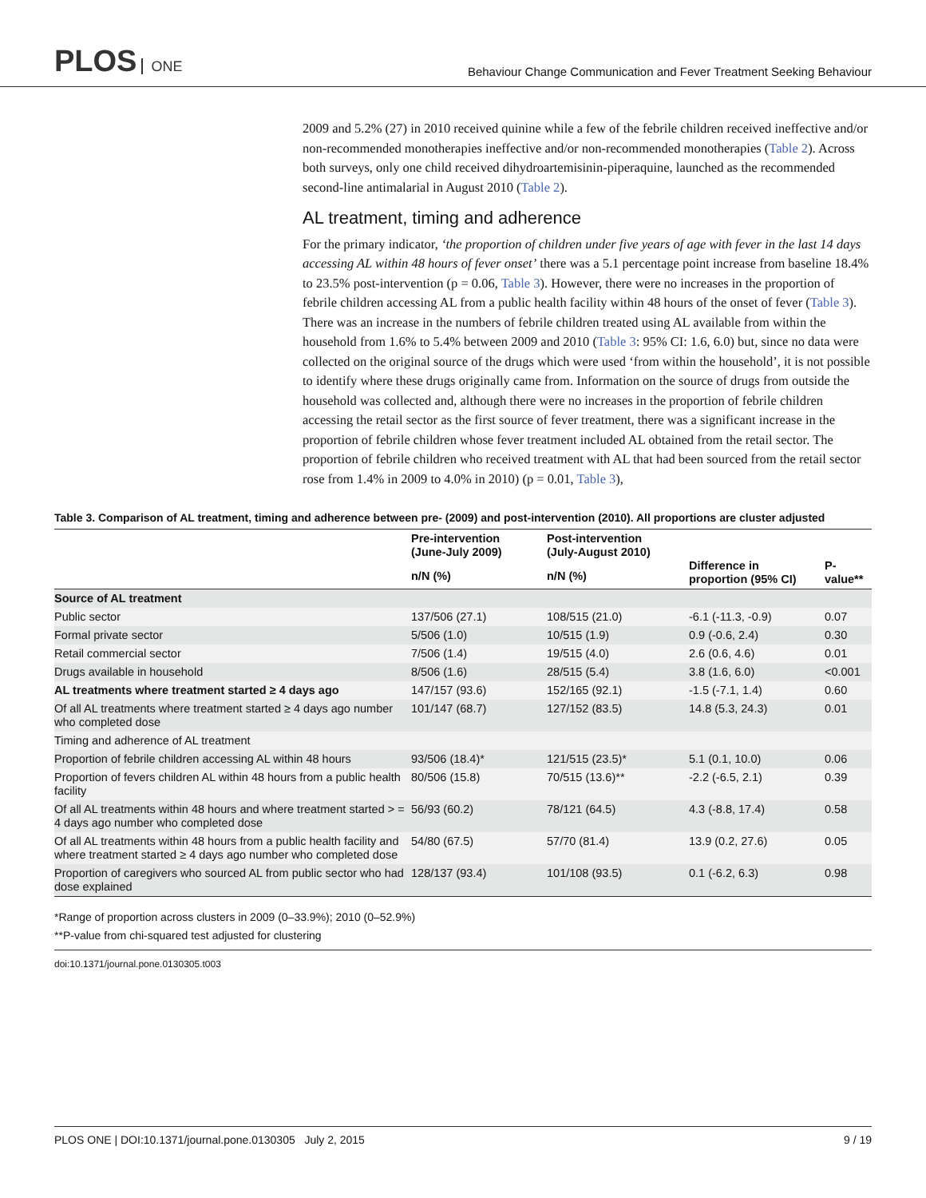PLOS ONE
Behaviour Change Communication and Fever Treatment Seeking Behaviour
2009 and 5.2% (27) in 2010 received quinine while a few of the febrile children received ineffective and/or non-recommended monotherapies ineffective and/or non-recommended monotherapies (Table 2). Across both surveys, only one child received dihydroartemisinin-piperaquine, launched as the recommended second-line antimalarial in August 2010 (Table 2).
AL treatment, timing and adherence
For the primary indicator, ‘the proportion of children under five years of age with fever in the last 14 days accessing AL within 48 hours of fever onset’ there was a 5.1 percentage point increase from baseline 18.4% to 23.5% post-intervention (p = 0.06, Table 3). However, there were no increases in the proportion of febrile children accessing AL from a public health facility within 48 hours of the onset of fever (Table 3). There was an increase in the numbers of febrile children treated using AL available from within the household from 1.6% to 5.4% between 2009 and 2010 (Table 3: 95% CI: 1.6, 6.0) but, since no data were collected on the original source of the drugs which were used ‘from within the household’, it is not possible to identify where these drugs originally came from. Information on the source of drugs from outside the household was collected and, although there were no increases in the proportion of febrile children accessing the retail sector as the first source of fever treatment, there was a significant increase in the proportion of febrile children whose fever treatment included AL obtained from the retail sector. The proportion of febrile children who received treatment with AL that had been sourced from the retail sector rose from 1.4% in 2009 to 4.0% in 2010) (p = 0.01, Table 3),
Table 3. Comparison of AL treatment, timing and adherence between pre- (2009) and post-intervention (2010). All proportions are cluster adjusted
| | Pre-intervention (June-July 2009) | Post-intervention (July-August 2010) | Difference in proportion (95% CI) | P- value** |
| --- | --- | --- | --- | --- |
| | n/N (%) | n/N (%) | | |
| Source of AL treatment | | | | |
| Public sector | 137/506 (27.1) | 108/515 (21.0) | -6.1 (-11.3, -0.9) | 0.07 |
| Formal private sector | 5/506 (1.0) | 10/515 (1.9) | 0.9 (-0.6, 2.4) | 0.30 |
| Retail commercial sector | 7/506 (1.4) | 19/515 (4.0) | 2.6 (0.6, 4.6) | 0.01 |
| Drugs available in household | 8/506 (1.6) | 28/515 (5.4) | 3.8 (1.6, 6.0) | <0.001 |
| AL treatments where treatment started ≥ 4 days ago | 147/157 (93.6) | 152/165 (92.1) | -1.5 (-7.1, 1.4) | 0.60 |
| Of all AL treatments where treatment started ≥ 4 days ago number who completed dose | 101/147 (68.7) | 127/152 (83.5) | 14.8 (5.3, 24.3) | 0.01 |
| Timing and adherence of AL treatment | | | | |
| Proportion of febrile children accessing AL within 48 hours | 93/506 (18.4)* | 121/515 (23.5)* | 5.1 (0.1, 10.0) | 0.06 |
| Proportion of fevers children AL within 48 hours from a public health facility | 80/506 (15.8) | 70/515 (13.6)** | -2.2 (-6.5, 2.1) | 0.39 |
| Of all AL treatments within 48 hours and where treatment started > = 4 days ago number who completed dose | 56/93 (60.2) | 78/121 (64.5) | 4.3 (-8.8, 17.4) | 0.58 |
| Of all AL treatments within 48 hours from a public health facility and where treatment started ≥ 4 days ago number who completed dose | 54/80 (67.5) | 57/70 (81.4) | 13.9 (0.2, 27.6) | 0.05 |
| Proportion of caregivers who sourced AL from public sector who had dose explained | 128/137 (93.4) | 101/108 (93.5) | 0.1 (-6.2, 6.3) | 0.98 |
*Range of proportion across clusters in 2009 (0–33.9%); 2010 (0–52.9%)
**P-value from chi-squared test adjusted for clustering
doi:10.1371/journal.pone.0130305.t003
PLOS ONE | DOI:10.1371/journal.pone.0130305 July 2, 2015 9 / 19